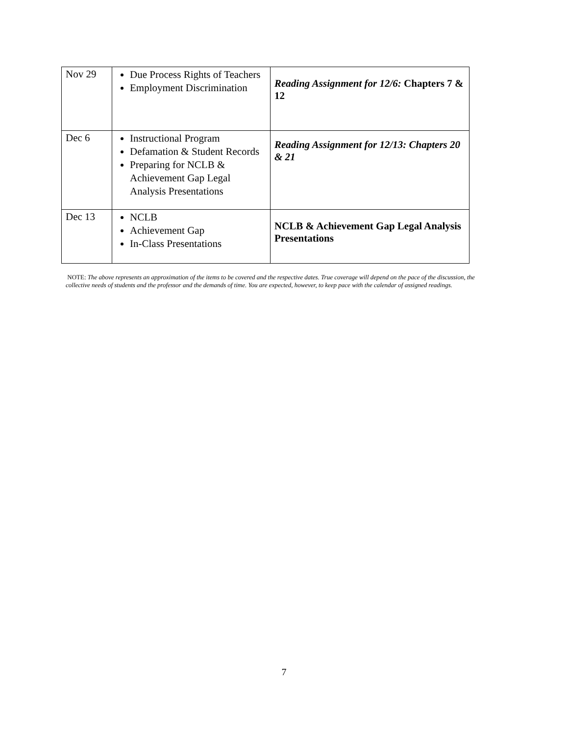| Nov 29 | Due Process Rights of Teachers Employment Discrimination | Reading Assignment for 12/6: Chapters 7 & 12 |
| Dec 6 | Instructional Program Defamation & Student Records Preparing for NCLB & Achievement Gap Legal Analysis Presentations | Reading Assignment for 12/13: Chapters 20 & 21 |
| Dec 13 | NCLB Achievement Gap In-Class Presentations | NCLB & Achievement Gap Legal Analysis Presentations |
NOTE: The above represents an approximation of the items to be covered and the respective dates. True coverage will depend on the pace of the discussion, the collective needs of students and the professor and the demands of time. You are expected, however, to keep pace with the calendar of assigned readings.
7